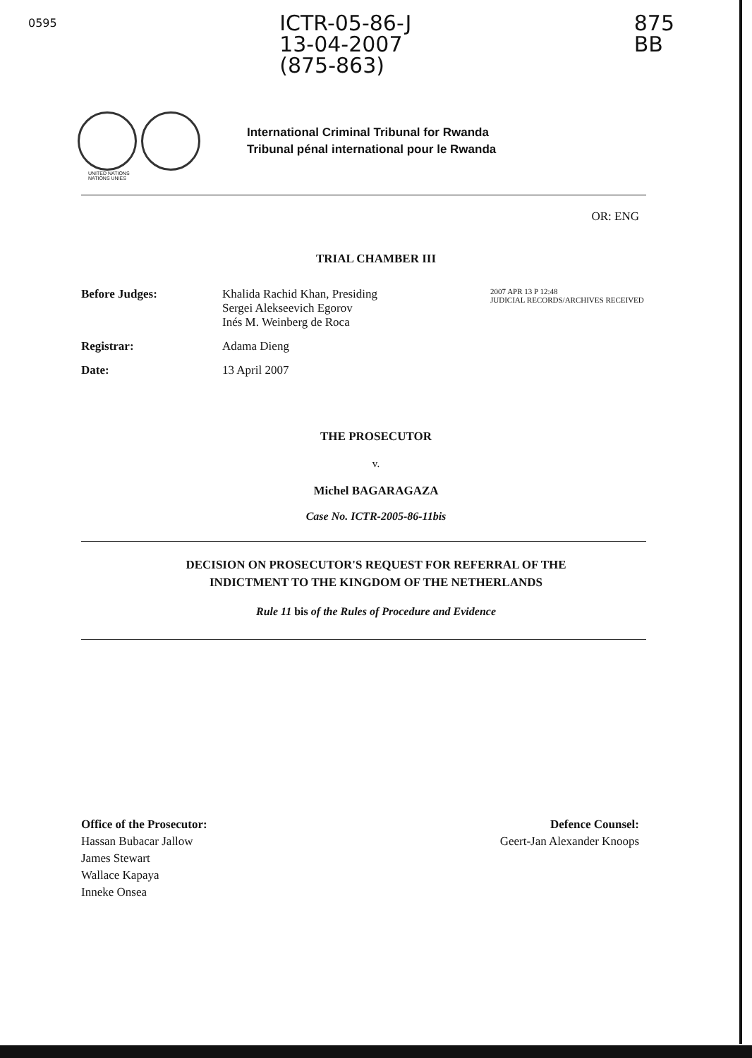0595 ICTR-05-86-J
13-04-2007
(875-863) 875
BB
International Criminal Tribunal for Rwanda
Tribunal pénal international pour le Rwanda
UNITED NATIONS
NATIONS UNIES
OR: ENG
TRIAL CHAMBER III
| Before Judges: | Khalida Rachid Khan, Presiding Sergei Alekseevich Egorov Inés M. Weinberg de Roca | 2007 APR 13 P 12:48 JUDICIAL RECORDS/ARCHIVES RECEIVED |
| Registrar: | Adama Dieng | |
| Date: | 13 April 2007 | |
THE PROSECUTOR
v.
Michel BAGARAGAZA
Case No. ICTR-2005-86-11bis
DECISION ON PROSECUTOR'S REQUEST FOR REFERRAL OF THE
INDICTMENT TO THE KINGDOM OF THE NETHERLANDS
Rule 11 bis of the Rules of Procedure and Evidence
Office of the Prosecutor:
Hassan Bubacar Jallow
James Stewart
Wallace Kapaya
Inneke Onsea
Defence Counsel:
Geert-Jan Alexander Knoops